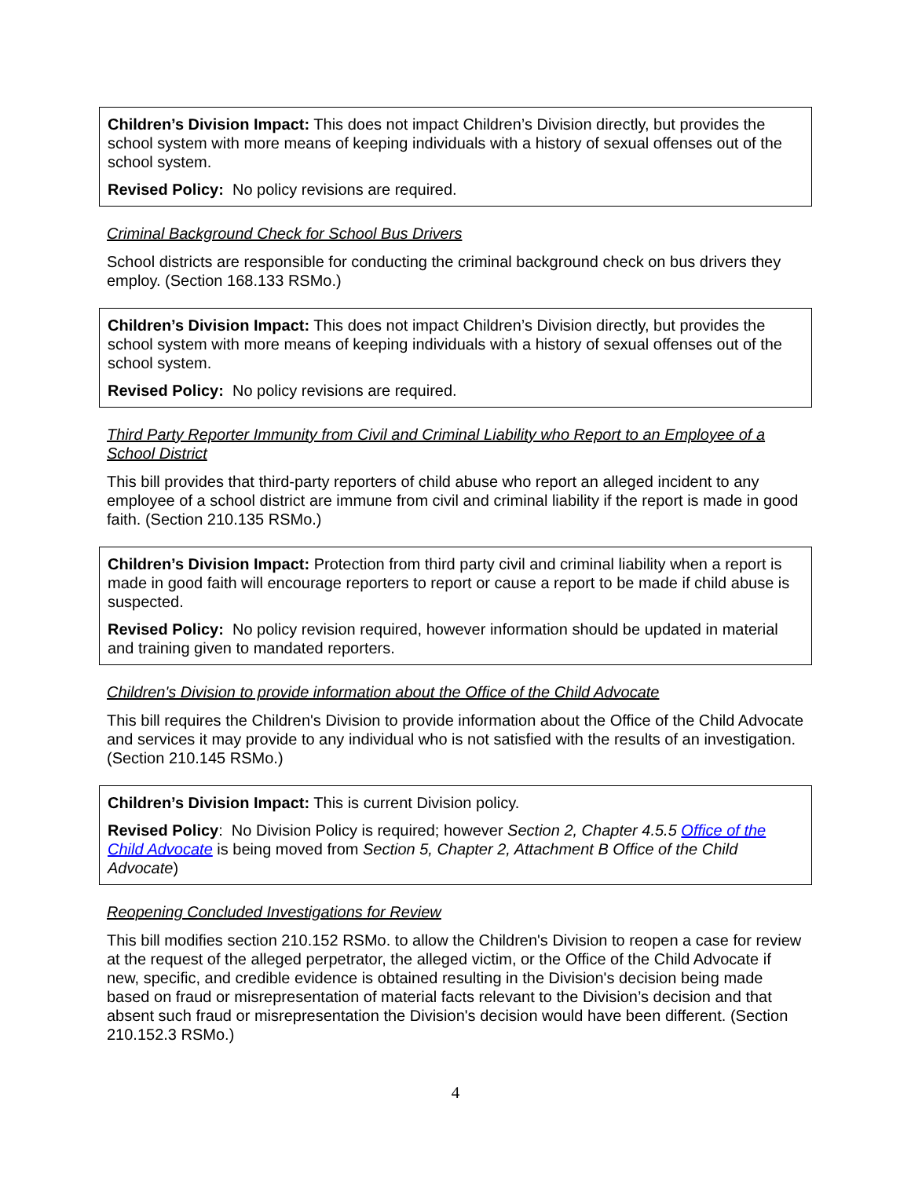Children’s Division Impact: This does not impact Children’s Division directly, but provides the school system with more means of keeping individuals with a history of sexual offenses out of the school system.
Revised Policy: No policy revisions are required.
Criminal Background Check for School Bus Drivers
School districts are responsible for conducting the criminal background check on bus drivers they employ. (Section 168.133 RSMo.)
Children’s Division Impact: This does not impact Children’s Division directly, but provides the school system with more means of keeping individuals with a history of sexual offenses out of the school system.
Revised Policy: No policy revisions are required.
Third Party Reporter Immunity from Civil and Criminal Liability who Report to an Employee of a School District
This bill provides that third-party reporters of child abuse who report an alleged incident to any employee of a school district are immune from civil and criminal liability if the report is made in good faith. (Section 210.135 RSMo.)
Children’s Division Impact: Protection from third party civil and criminal liability when a report is made in good faith will encourage reporters to report or cause a report to be made if child abuse is suspected.
Revised Policy: No policy revision required, however information should be updated in material and training given to mandated reporters.
Children's Division to provide information about the Office of the Child Advocate
This bill requires the Children's Division to provide information about the Office of the Child Advocate and services it may provide to any individual who is not satisfied with the results of an investigation. (Section 210.145 RSMo.)
Children’s Division Impact: This is current Division policy.
Revised Policy: No Division Policy is required; however Section 2, Chapter 4.5.5 Office of the Child Advocate is being moved from Section 5, Chapter 2, Attachment B Office of the Child Advocate)
Reopening Concluded Investigations for Review
This bill modifies section 210.152 RSMo. to allow the Children's Division to reopen a case for review at the request of the alleged perpetrator, the alleged victim, or the Office of the Child Advocate if new, specific, and credible evidence is obtained resulting in the Division's decision being made based on fraud or misrepresentation of material facts relevant to the Division’s decision and that absent such fraud or misrepresentation the Division's decision would have been different. (Section 210.152.3 RSMo.)
4